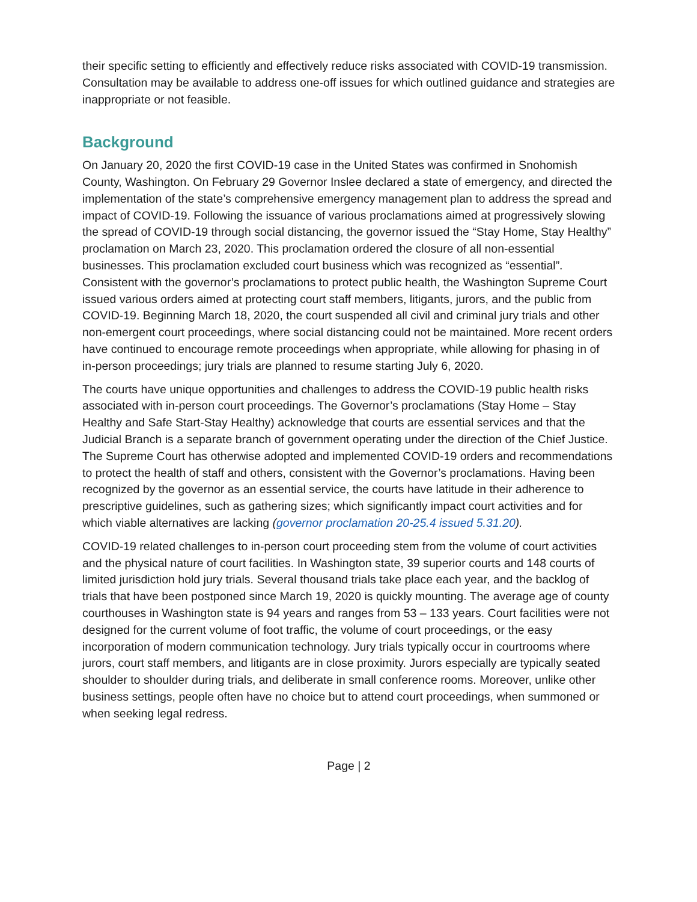their specific setting to efficiently and effectively reduce risks associated with COVID-19 transmission. Consultation may be available to address one-off issues for which outlined guidance and strategies are inappropriate or not feasible.
Background
On January 20, 2020 the first COVID-19 case in the United States was confirmed in Snohomish County, Washington. On February 29 Governor Inslee declared a state of emergency, and directed the implementation of the state’s comprehensive emergency management plan to address the spread and impact of COVID-19. Following the issuance of various proclamations aimed at progressively slowing the spread of COVID-19 through social distancing, the governor issued the “Stay Home, Stay Healthy” proclamation on March 23, 2020. This proclamation ordered the closure of all non-essential businesses. This proclamation excluded court business which was recognized as “essential”. Consistent with the governor’s proclamations to protect public health, the Washington Supreme Court issued various orders aimed at protecting court staff members, litigants, jurors, and the public from COVID-19. Beginning March 18, 2020, the court suspended all civil and criminal jury trials and other non-emergent court proceedings, where social distancing could not be maintained. More recent orders have continued to encourage remote proceedings when appropriate, while allowing for phasing in of in-person proceedings; jury trials are planned to resume starting July 6, 2020.
The courts have unique opportunities and challenges to address the COVID-19 public health risks associated with in-person court proceedings. The Governor’s proclamations (Stay Home – Stay Healthy and Safe Start-Stay Healthy) acknowledge that courts are essential services and that the Judicial Branch is a separate branch of government operating under the direction of the Chief Justice. The Supreme Court has otherwise adopted and implemented COVID-19 orders and recommendations to protect the health of staff and others, consistent with the Governor’s proclamations. Having been recognized by the governor as an essential service, the courts have latitude in their adherence to prescriptive guidelines, such as gathering sizes; which significantly impact court activities and for which viable alternatives are lacking (governor proclamation 20-25.4 issued 5.31.20).
COVID-19 related challenges to in-person court proceeding stem from the volume of court activities and the physical nature of court facilities. In Washington state, 39 superior courts and 148 courts of limited jurisdiction hold jury trials. Several thousand trials take place each year, and the backlog of trials that have been postponed since March 19, 2020 is quickly mounting. The average age of county courthouses in Washington state is 94 years and ranges from 53 – 133 years. Court facilities were not designed for the current volume of foot traffic, the volume of court proceedings, or the easy incorporation of modern communication technology. Jury trials typically occur in courtrooms where jurors, court staff members, and litigants are in close proximity. Jurors especially are typically seated shoulder to shoulder during trials, and deliberate in small conference rooms. Moreover, unlike other business settings, people often have no choice but to attend court proceedings, when summoned or when seeking legal redress.
Page | 2